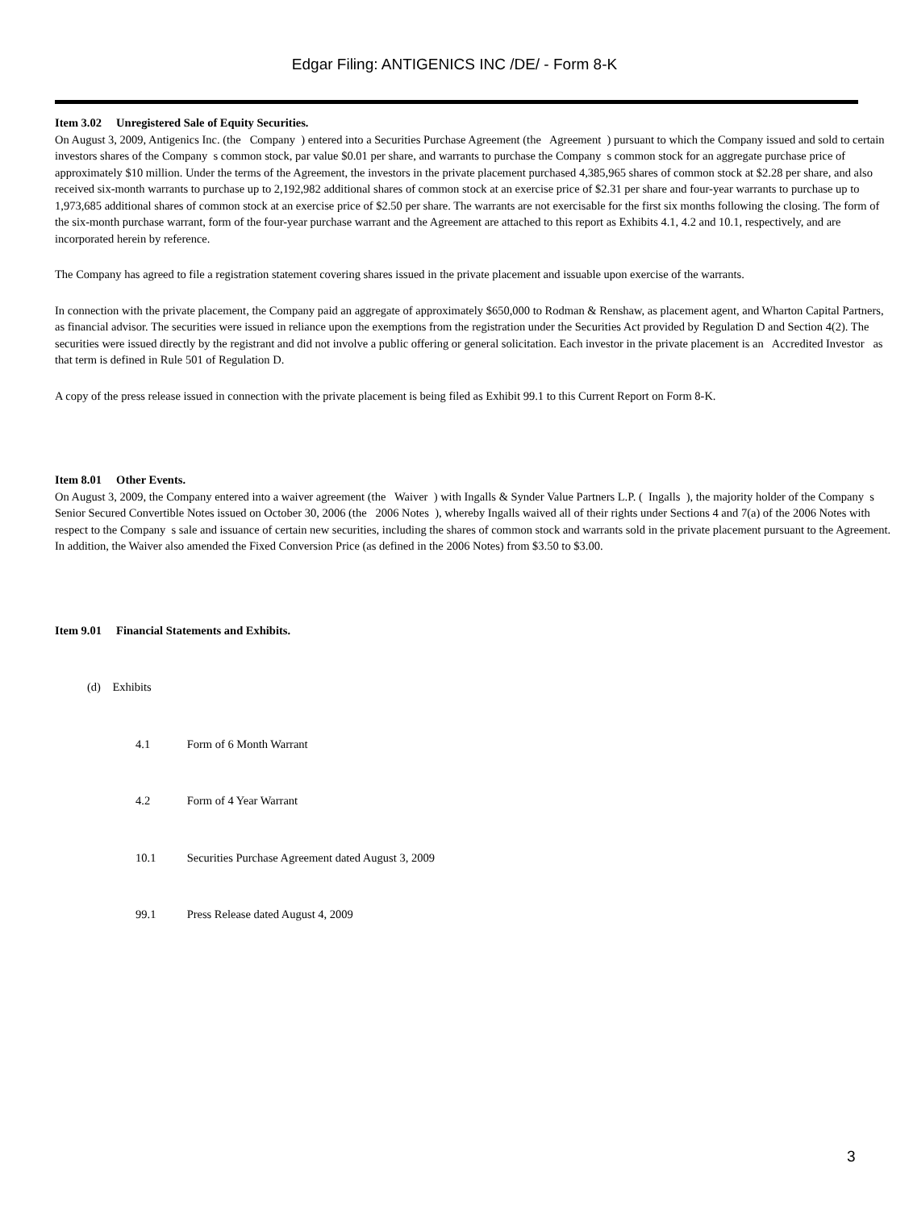Edgar Filing: ANTIGENICS INC /DE/ - Form 8-K
Item 3.02 Unregistered Sale of Equity Securities.
On August 3, 2009, Antigenics Inc. (the Company ) entered into a Securities Purchase Agreement (the Agreement ) pursuant to which the Company issued and sold to certain investors shares of the Company s common stock, par value $0.01 per share, and warrants to purchase the Company s common stock for an aggregate purchase price of approximately $10 million. Under the terms of the Agreement, the investors in the private placement purchased 4,385,965 shares of common stock at $2.28 per share, and also received six-month warrants to purchase up to 2,192,982 additional shares of common stock at an exercise price of $2.31 per share and four-year warrants to purchase up to 1,973,685 additional shares of common stock at an exercise price of $2.50 per share. The warrants are not exercisable for the first six months following the closing. The form of the six-month purchase warrant, form of the four-year purchase warrant and the Agreement are attached to this report as Exhibits 4.1, 4.2 and 10.1, respectively, and are incorporated herein by reference.
The Company has agreed to file a registration statement covering shares issued in the private placement and issuable upon exercise of the warrants.
In connection with the private placement, the Company paid an aggregate of approximately $650,000 to Rodman & Renshaw, as placement agent, and Wharton Capital Partners, as financial advisor. The securities were issued in reliance upon the exemptions from the registration under the Securities Act provided by Regulation D and Section 4(2). The securities were issued directly by the registrant and did not involve a public offering or general solicitation. Each investor in the private placement is an Accredited Investor as that term is defined in Rule 501 of Regulation D.
A copy of the press release issued in connection with the private placement is being filed as Exhibit 99.1 to this Current Report on Form 8-K.
Item 8.01 Other Events.
On August 3, 2009, the Company entered into a waiver agreement (the Waiver ) with Ingalls & Synder Value Partners L.P. ( Ingalls ), the majority holder of the Company s Senior Secured Convertible Notes issued on October 30, 2006 (the 2006 Notes ), whereby Ingalls waived all of their rights under Sections 4 and 7(a) of the 2006 Notes with respect to the Company s sale and issuance of certain new securities, including the shares of common stock and warrants sold in the private placement pursuant to the Agreement. In addition, the Waiver also amended the Fixed Conversion Price (as defined in the 2006 Notes) from $3.50 to $3.00.
Item 9.01 Financial Statements and Exhibits.
(d) Exhibits
4.1 Form of 6 Month Warrant
4.2 Form of 4 Year Warrant
10.1 Securities Purchase Agreement dated August 3, 2009
99.1 Press Release dated August 4, 2009
3